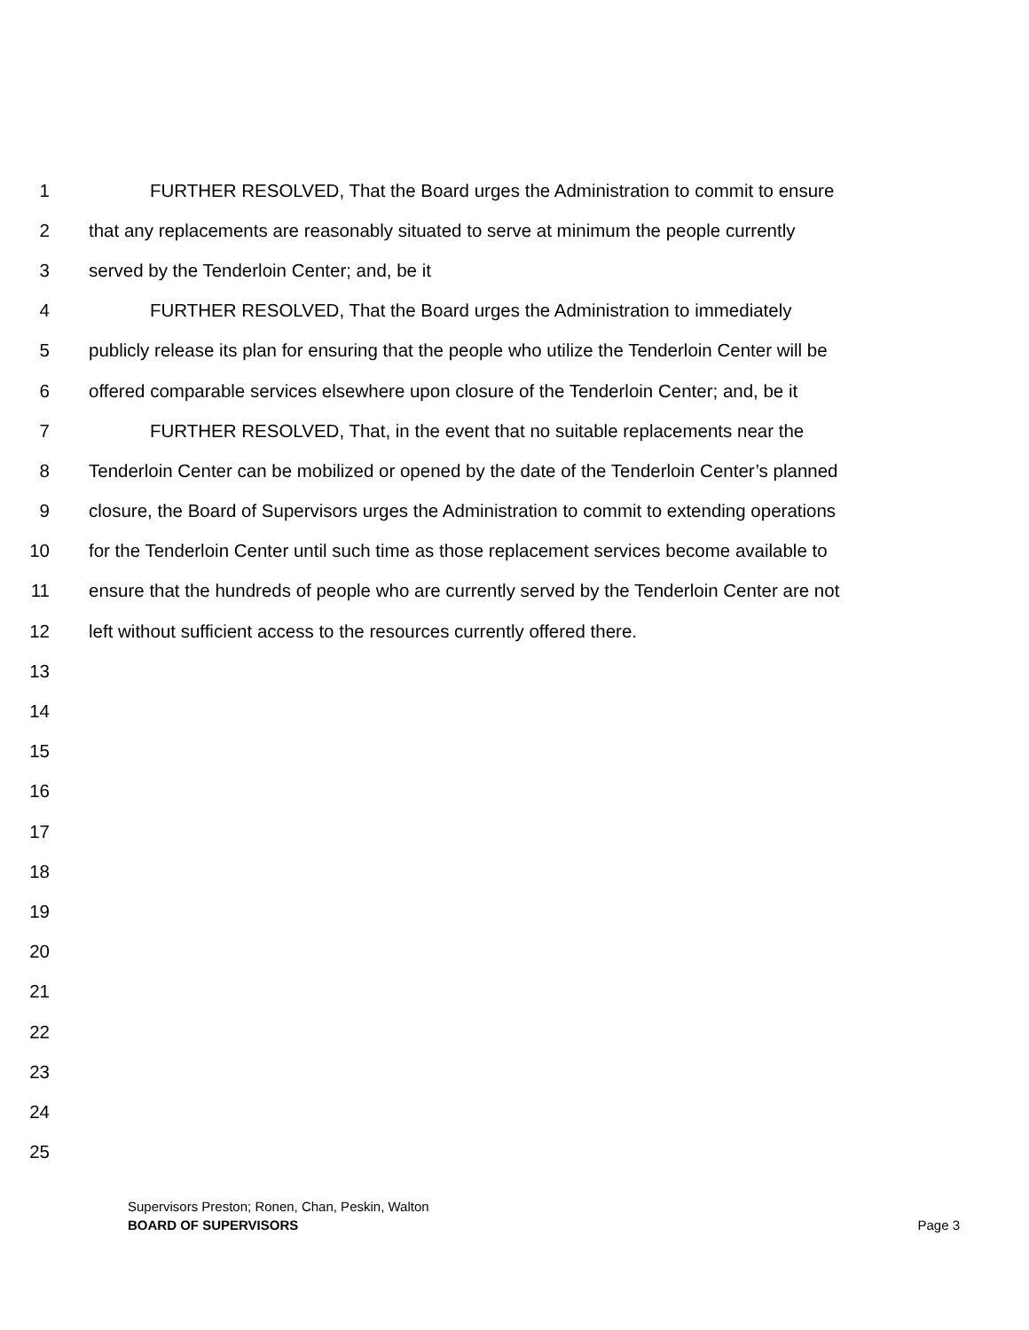1 FURTHER RESOLVED, That the Board urges the Administration to commit to ensure
2 that any replacements are reasonably situated to serve at minimum the people currently
3 served by the Tenderloin Center; and, be it
4 FURTHER RESOLVED, That the Board urges the Administration to immediately
5 publicly release its plan for ensuring that the people who utilize the Tenderloin Center will be
6 offered comparable services elsewhere upon closure of the Tenderloin Center; and, be it
7 FURTHER RESOLVED, That, in the event that no suitable replacements near the
8 Tenderloin Center can be mobilized or opened by the date of the Tenderloin Center’s planned
9 closure, the Board of Supervisors urges the Administration to commit to extending operations
10 for the Tenderloin Center until such time as those replacement services become available to
11 ensure that the hundreds of people who are currently served by the Tenderloin Center are not
12 left without sufficient access to the resources currently offered there.
13
14
15
16
17
18
19
20
21
22
23
24
25
Supervisors Preston; Ronen, Chan, Peskin, Walton
BOARD OF SUPERVISORS Page 3